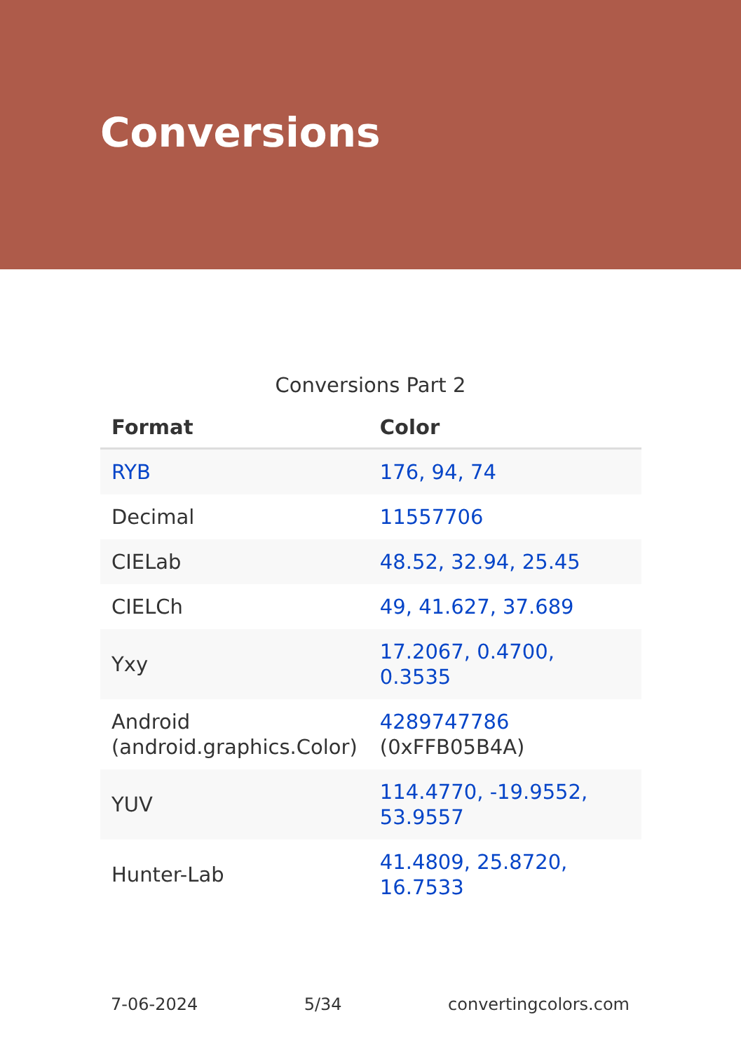Conversions
Conversions Part 2
| Format | Color |
| --- | --- |
| RYB | 176, 94, 74 |
| Decimal | 11557706 |
| CIELab | 48.52, 32.94, 25.45 |
| CIELCh | 49, 41.627, 37.689 |
| Yxy | 17.2067, 0.4700, 0.3535 |
| Android (android.graphics.Color) | 4289747786 (0xFFB05B4A) |
| YUV | 114.4770, -19.9552, 53.9557 |
| Hunter-Lab | 41.4809, 25.8720, 16.7533 |
7-06-2024 5/34 convertingcolors.com